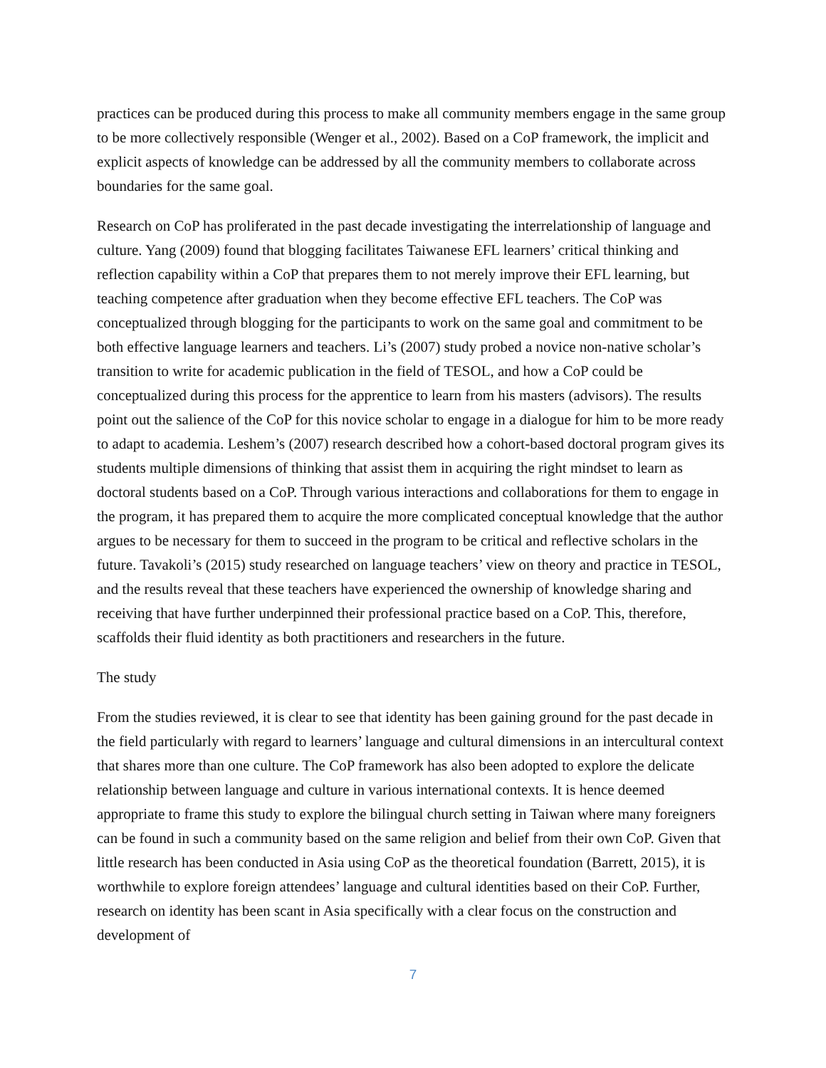practices can be produced during this process to make all community members engage in the same group to be more collectively responsible (Wenger et al., 2002). Based on a CoP framework, the implicit and explicit aspects of knowledge can be addressed by all the community members to collaborate across boundaries for the same goal.
Research on CoP has proliferated in the past decade investigating the interrelationship of language and culture. Yang (2009) found that blogging facilitates Taiwanese EFL learners’ critical thinking and reflection capability within a CoP that prepares them to not merely improve their EFL learning, but teaching competence after graduation when they become effective EFL teachers. The CoP was conceptualized through blogging for the participants to work on the same goal and commitment to be both effective language learners and teachers. Li’s (2007) study probed a novice non-native scholar’s transition to write for academic publication in the field of TESOL, and how a CoP could be conceptualized during this process for the apprentice to learn from his masters (advisors). The results point out the salience of the CoP for this novice scholar to engage in a dialogue for him to be more ready to adapt to academia. Leshem’s (2007) research described how a cohort-based doctoral program gives its students multiple dimensions of thinking that assist them in acquiring the right mindset to learn as doctoral students based on a CoP. Through various interactions and collaborations for them to engage in the program, it has prepared them to acquire the more complicated conceptual knowledge that the author argues to be necessary for them to succeed in the program to be critical and reflective scholars in the future. Tavakoli’s (2015) study researched on language teachers’ view on theory and practice in TESOL, and the results reveal that these teachers have experienced the ownership of knowledge sharing and receiving that have further underpinned their professional practice based on a CoP. This, therefore, scaffolds their fluid identity as both practitioners and researchers in the future.
The study
From the studies reviewed, it is clear to see that identity has been gaining ground for the past decade in the field particularly with regard to learners’ language and cultural dimensions in an intercultural context that shares more than one culture. The CoP framework has also been adopted to explore the delicate relationship between language and culture in various international contexts. It is hence deemed appropriate to frame this study to explore the bilingual church setting in Taiwan where many foreigners can be found in such a community based on the same religion and belief from their own CoP. Given that little research has been conducted in Asia using CoP as the theoretical foundation (Barrett, 2015), it is worthwhile to explore foreign attendees’ language and cultural identities based on their CoP. Further, research on identity has been scant in Asia specifically with a clear focus on the construction and development of
7